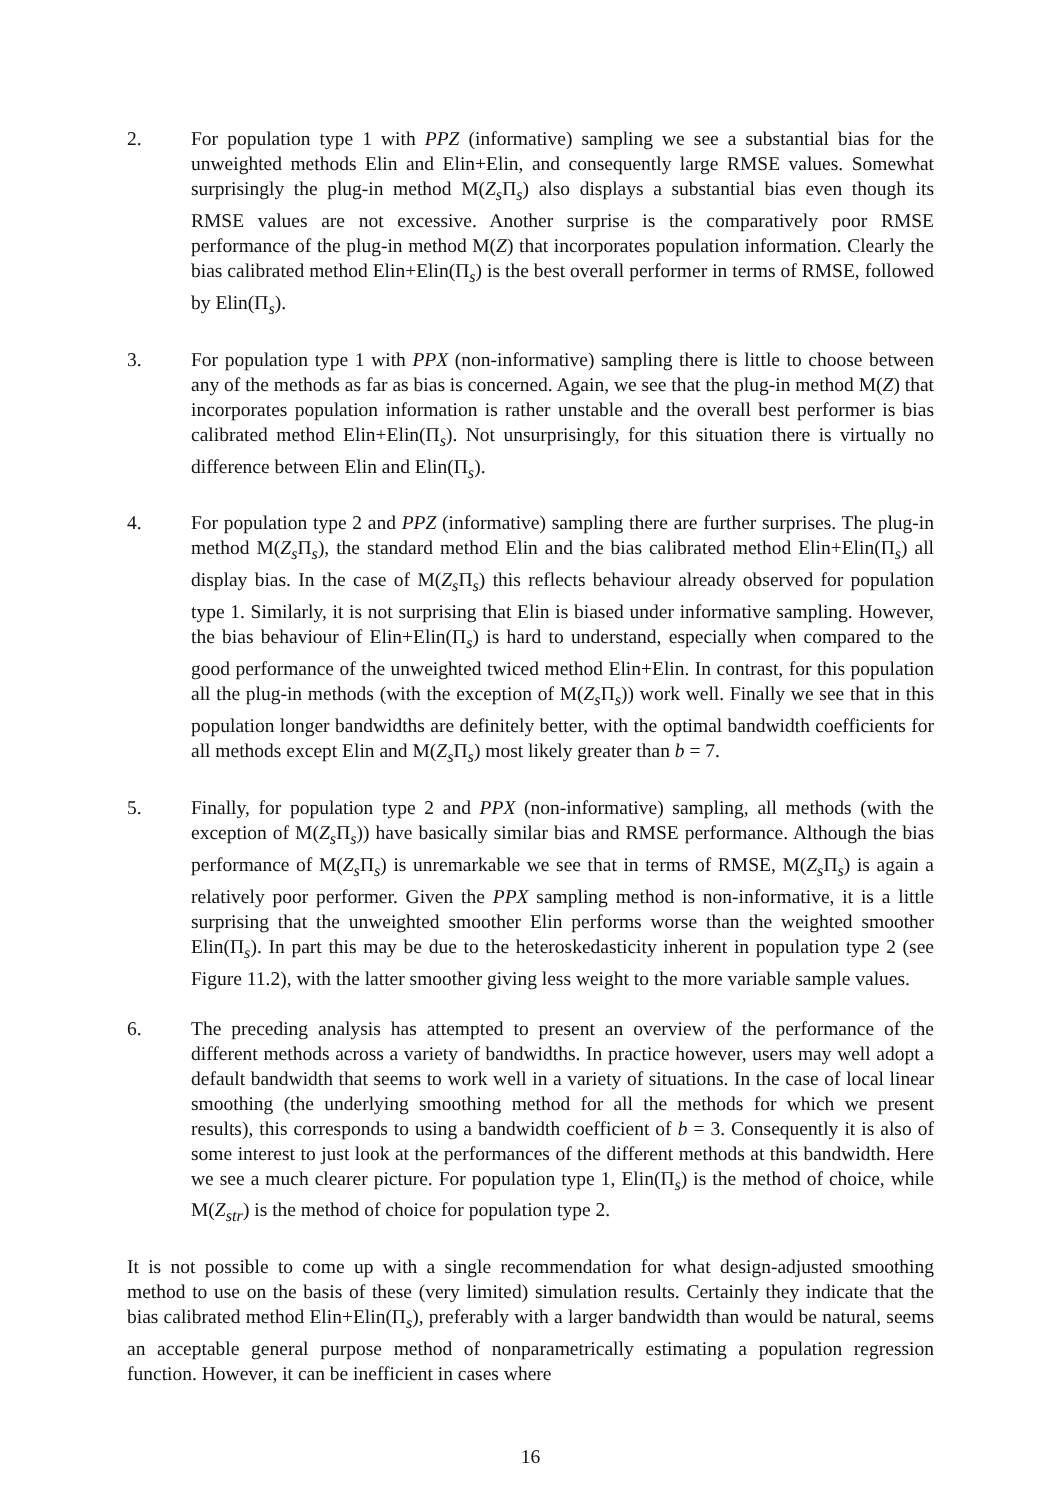2. For population type 1 with PPZ (informative) sampling we see a substantial bias for the unweighted methods Elin and Elin+Elin, and consequently large RMSE values. Somewhat surprisingly the plug-in method M(Z<sub>s</sub> Π<sub>s</sub>) also displays a substantial bias even though its RMSE values are not excessive. Another surprise is the comparatively poor RMSE performance of the plug-in method M(Z) that incorporates population information. Clearly the bias calibrated method Elin+Elin(Π<sub>s</sub>) is the best overall performer in terms of RMSE, followed by Elin(Π<sub>s</sub>).
3. For population type 1 with PPX (non-informative) sampling there is little to choose between any of the methods as far as bias is concerned. Again, we see that the plug-in method M(Z) that incorporates population information is rather unstable and the overall best performer is bias calibrated method Elin+Elin(Π<sub>s</sub>). Not unsurprisingly, for this situation there is virtually no difference between Elin and Elin(Π<sub>s</sub>).
4. For population type 2 and PPZ (informative) sampling there are further surprises. The plug-in method M(Z<sub>s</sub> Π<sub>s</sub>), the standard method Elin and the bias calibrated method Elin+Elin(Π<sub>s</sub>) all display bias. In the case of M(Z<sub>s</sub> Π<sub>s</sub>) this reflects behaviour already observed for population type 1. Similarly, it is not surprising that Elin is biased under informative sampling. However, the bias behaviour of Elin+Elin(Π<sub>s</sub>) is hard to understand, especially when compared to the good performance of the unweighted twiced method Elin+Elin. In contrast, for this population all the plug-in methods (with the exception of M(Z<sub>s</sub> Π<sub>s</sub>)) work well. Finally we see that in this population longer bandwidths are definitely better, with the optimal bandwidth coefficients for all methods except Elin and M(Z<sub>s</sub> Π<sub>s</sub>) most likely greater than b = 7.
5. Finally, for population type 2 and PPX (non-informative) sampling, all methods (with the exception of M(Z<sub>s</sub> Π<sub>s</sub>)) have basically similar bias and RMSE performance. Although the bias performance of M(Z<sub>s</sub> Π<sub>s</sub>) is unremarkable we see that in terms of RMSE, M(Z<sub>s</sub> Π<sub>s</sub>) is again a relatively poor performer. Given the PPX sampling method is non-informative, it is a little surprising that the unweighted smoother Elin performs worse than the weighted smoother Elin(Π<sub>s</sub>). In part this may be due to the heteroskedasticity inherent in population type 2 (see Figure 11.2), with the latter smoother giving less weight to the more variable sample values.
6. The preceding analysis has attempted to present an overview of the performance of the different methods across a variety of bandwidths. In practice however, users may well adopt a default bandwidth that seems to work well in a variety of situations. In the case of local linear smoothing (the underlying smoothing method for all the methods for which we present results), this corresponds to using a bandwidth coefficient of b = 3. Consequently it is also of some interest to just look at the performances of the different methods at this bandwidth. Here we see a much clearer picture. For population type 1, Elin(Π<sub>s</sub>) is the method of choice, while M(Z<sub>str</sub>) is the method of choice for population type 2.
It is not possible to come up with a single recommendation for what design-adjusted smoothing method to use on the basis of these (very limited) simulation results. Certainly they indicate that the bias calibrated method Elin+Elin(Π<sub>s</sub>), preferably with a larger bandwidth than would be natural, seems an acceptable general purpose method of nonparametrically estimating a population regression function. However, it can be inefficient in cases where
16